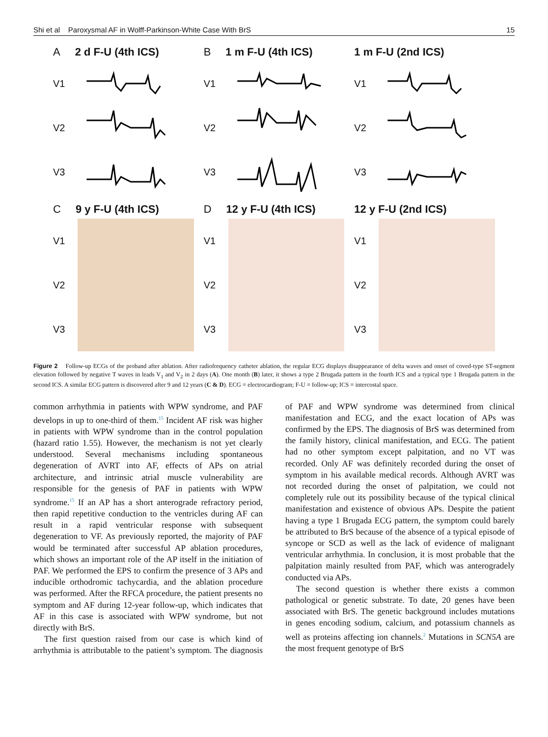Shi et al Paroxysmal AF in Wolff-Parkinson-White Case With BrS 15
A 2 d F-U (4th ICS)
V1
V2
V3
B 1 m F-U (4th ICS)
V1
V2
V3
1 m F-U (2nd ICS)
V1
V2
V3
C 9 y F-U (4th ICS)
V1
V2
V3
D 12 y F-U (4th ICS)
V1
V2
V3
12 y F-U (2nd ICS)
V1
V2
V3
Figure 2 Follow-up ECGs of the proband after ablation. After radiofrequency catheter ablation, the regular ECG displays disappearance of delta waves and onset of coved-type ST-segment elevation followed by negative T waves in leads V<sub>1</sub> and V<sub>2</sub> in 2 days (A). One month (B) later, it shows a type 2 Brugada pattern in the fourth ICS and a typical type 1 Brugada pattern in the second ICS. A similar ECG pattern is discovered after 9 and 12 years (C & D). ECG = electrocardiogram; F-U = follow-up; ICS = intercostal space.
common arrhythmia in patients with WPW syndrome, and PAF develops in up to one-third of them.<sup>15</sup> Incident AF risk was higher in patients with WPW syndrome than in the control population (hazard ratio 1.55). However, the mechanism is not yet clearly understood. Several mechanisms including spontaneous degeneration of AVRT into AF, effects of APs on atrial architecture, and intrinsic atrial muscle vulnerability are responsible for the genesis of PAF in patients with WPW syndrome.<sup>15</sup> If an AP has a short anterograde refractory period, then rapid repetitive conduction to the ventricles during AF can result in a rapid ventricular response with subsequent degeneration to VF. As previously reported, the majority of PAF would be terminated after successful AP ablation procedures, which shows an important role of the AP itself in the initiation of PAF. We performed the EPS to confirm the presence of 3 APs and inducible orthodromic tachycardia, and the ablation procedure was performed. After the RFCA procedure, the patient presents no symptom and AF during 12-year follow-up, which indicates that AF in this case is associated with WPW syndrome, but not directly with BrS.
The first question raised from our case is which kind of arrhythmia is attributable to the patient’s symptom. The diagnosis of PAF and WPW syndrome was determined from clinical manifestation and ECG, and the exact location of APs was confirmed by the EPS. The diagnosis of BrS was determined from the family history, clinical manifestation, and ECG. The patient had no other symptom except palpitation, and no VT was recorded. Only AF was definitely recorded during the onset of symptom in his available medical records. Although AVRT was not recorded during the onset of palpitation, we could not completely rule out its possibility because of the typical clinical manifestation and existence of obvious APs. Despite the patient having a type 1 Brugada ECG pattern, the symptom could barely be attributed to BrS because of the absence of a typical episode of syncope or SCD as well as the lack of evidence of malignant ventricular arrhythmia. In conclusion, it is most probable that the palpitation mainly resulted from PAF, which was anterogradely conducted via APs.
The second question is whether there exists a common pathological or genetic substrate. To date, 20 genes have been associated with BrS. The genetic background includes mutations in genes encoding sodium, calcium, and potassium channels as well as proteins affecting ion channels.<sup>2</sup> Mutations in SCN5A are the most frequent genotype of BrS